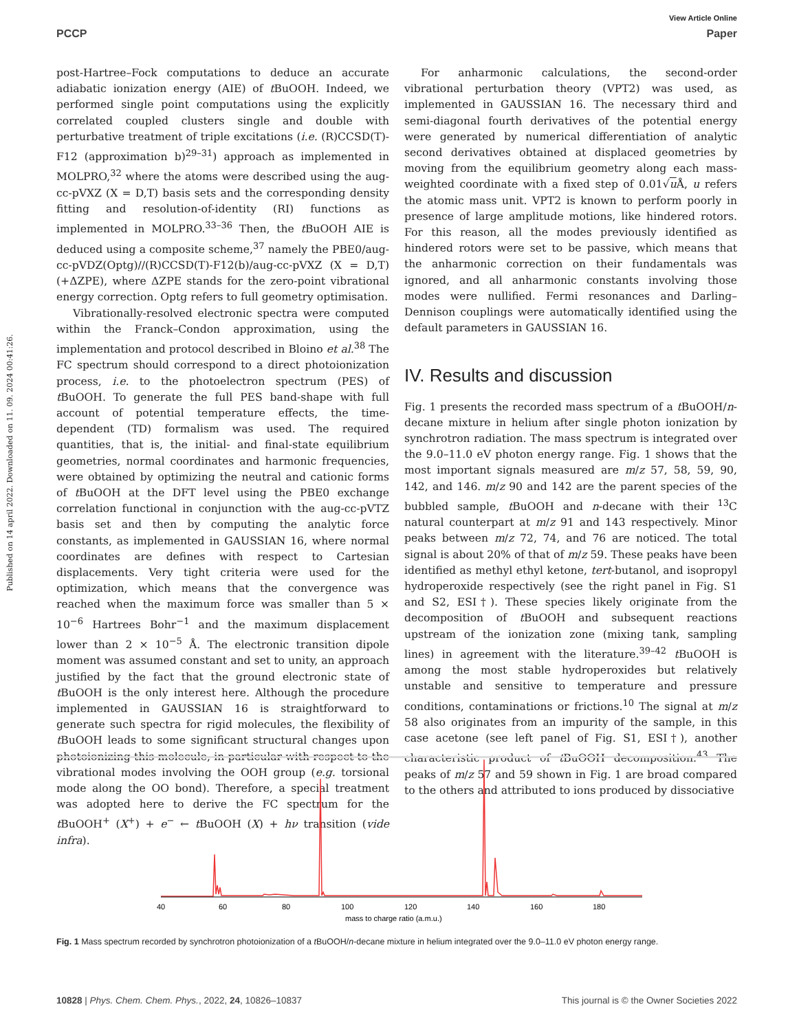Published on 14 april 2022. Downloaded on 11. 09. 2024 00:41:26.
View Article Online
PCCP Paper
post-Hartree–Fock computations to deduce an accurate adiabatic ionization energy (AIE) of t BuOOH. Indeed, we performed single point computations using the explicitly correlated coupled clusters single and double with perturbative treatment of triple excitations (i.e. (R)CCSD(T)-F12 (approximation b)<sup>29–31</sup>) approach as implemented in MOLPRO,<sup>32</sup> where the atoms were described using the aug-cc-pVXZ (X = D,T) basis sets and the corresponding density fitting and resolution-of-identity (RI) functions as implemented in MOLPRO.<sup>33–36</sup> Then, the t BuOOH AIE is deduced using a composite scheme,<sup>37</sup> namely the PBE0/aug-cc-pVDZ(Optg)//(R)CCSD(T)-F12(b)/aug-cc-pVXZ (X = D,T) (+ΔZPE), where ΔZPE stands for the zero-point vibrational energy correction. Optg refers to full geometry optimisation.
Vibrationally-resolved electronic spectra were computed within the Franck–Condon approximation, using the implementation and protocol described in Bloino et al.<sup>38</sup> The FC spectrum should correspond to a direct photoionization process, i.e. to the photoelectron spectrum (PES) of t BuOOH. To generate the full PES band-shape with full account of potential temperature effects, the time-dependent (TD) formalism was used. The required quantities, that is, the initial- and final-state equilibrium geometries, normal coordinates and harmonic frequencies, were obtained by optimizing the neutral and cationic forms of t BuOOH at the DFT level using the PBE0 exchange correlation functional in conjunction with the aug-cc-pVTZ basis set and then by computing the analytic force constants, as implemented in GAUSSIAN 16, where normal coordinates are defines with respect to Cartesian displacements. Very tight criteria were used for the optimization, which means that the convergence was reached when the maximum force was smaller than 5 × 10<sup>−6</sup> Hartrees Bohr<sup>−1</sup> and the maximum displacement lower than 2 × 10<sup>−5</sup> Å. The electronic transition dipole moment was assumed constant and set to unity, an approach justified by the fact that the ground electronic state of t BuOOH is the only interest here. Although the procedure implemented in GAUSSIAN 16 is straightforward to generate such spectra for rigid molecules, the flexibility of t BuOOH leads to some significant structural changes upon photoionizing this molecule, in particular with respect to the vibrational modes involving the OOH group (e.g. torsional mode along the OO bond). Therefore, a special treatment was adopted here to derive the FC spectrum for the t BuOOH<sup>+</sup> (X<sup>+</sup>) + e<sup>−</sup> ← t BuOOH (X) + hν transition (vide infra).
For anharmonic calculations, the second-order vibrational perturbation theory (VPT2) was used, as implemented in GAUSSIAN 16. The necessary third and semi-diagonal fourth derivatives of the potential energy were generated by numerical differentiation of analytic second derivatives obtained at displaced geometries by moving from the equilibrium geometry along each mass-weighted coordinate with a fixed step of 0.01√u Å, u refers the atomic mass unit. VPT2 is known to perform poorly in presence of large amplitude motions, like hindered rotors. For this reason, all the modes previously identified as hindered rotors were set to be passive, which means that the anharmonic correction on their fundamentals was ignored, and all anharmonic constants involving those modes were nullified. Fermi resonances and Darling–Dennison couplings were automatically identified using the default parameters in GAUSSIAN 16.
IV. Results and discussion
Fig. 1 presents the recorded mass spectrum of a t BuOOH/n-decane mixture in helium after single photon ionization by synchrotron radiation. The mass spectrum is integrated over the 9.0–11.0 eV photon energy range. Fig. 1 shows that the most important signals measured are m/z 57, 58, 59, 90, 142, and 146. m/z 90 and 142 are the parent species of the bubbled sample, t BuOOH and n-decane with their <sup>13</sup>C natural counterpart at m/z 91 and 143 respectively. Minor peaks between m/z 72, 74, and 76 are noticed. The total signal is about 20% of that of m/z 59. These peaks have been identified as methyl ethyl ketone, tert-butanol, and isopropyl hydroperoxide respectively (see the right panel in Fig. S1 and S2, ESI†). These species likely originate from the decomposition of t BuOOH and subsequent reactions upstream of the ionization zone (mixing tank, sampling lines) in agreement with the literature.<sup>39–42</sup> t BuOOH is among the most stable hydroperoxides but relatively unstable and sensitive to temperature and pressure conditions, contaminations or frictions.<sup>10</sup> The signal at m/z 58 also originates from an impurity of the sample, in this case acetone (see left panel of Fig. S1, ESI†), another characteristic product of t BuOOH decomposition.<sup>43</sup> The peaks of m/z 57 and 59 shown in Fig. 1 are broad compared to the others and attributed to ions produced by dissociative
40
60
80
100
120
140
160
180
mass to charge ratio (a.m.u.)
Fig. 1 Mass spectrum recorded by synchrotron photoionization of a t BuOOH/n-decane mixture in helium integrated over the 9.0–11.0 eV photon energy range.
10828 | Phys. Chem. Chem. Phys., 2022, 24, 10826–10837 This journal is © the Owner Societies 2022